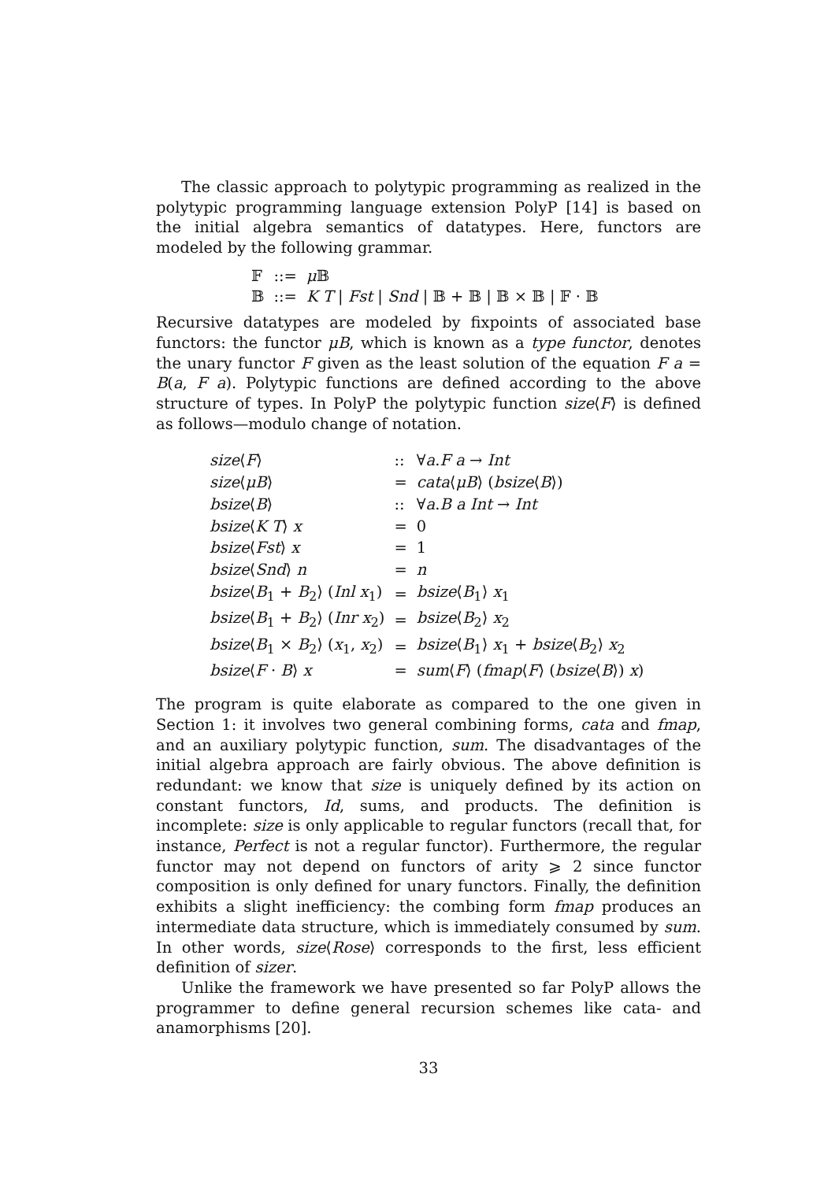The classic approach to polytypic programming as realized in the polytypic programming language extension PolyP [14] is based on the initial algebra semantics of datatypes. Here, functors are modeled by the following grammar.
| 𝔽 | ::= | μ 𝔹 |
| 𝔹 | ::= | K T / Fst / Snd / 𝔹 + 𝔹 / 𝔹 × 𝔹 / 𝔽 · 𝔹 |
Recursive datatypes are modeled by fixpoints of associated base functors: the functor μB, which is known as a type functor, denotes the unary functor F given as the least solution of the equation F a = B(a, F a). Polytypic functions are defined according to the above structure of types. In PolyP the polytypic function size⟨F⟩ is defined as follows—modulo change of notation.
| size ⟨ F ⟩ | :: | ∀ a . F a → Int |
| size ⟨ μB ⟩ | = | cata ⟨ μB ⟩ ( bsize ⟨ B ⟩) |
| bsize ⟨ B ⟩ | :: | ∀ a . B a Int → Int |
| bsize ⟨ K T ⟩ x | = | 0 |
| bsize ⟨ Fst ⟩ x | = | 1 |
| bsize ⟨ Snd ⟩ n | = | n |
| bsize ⟨ B<sub>1</sub> + B<sub>2</sub>⟩ ( Inl x<sub>1</sub>) | = | bsize ⟨ B<sub>1</sub>⟩ x<sub>1</sub> |
| bsize ⟨ B<sub>1</sub> + B<sub>2</sub>⟩ ( Inr x<sub>2</sub>) | = | bsize ⟨ B<sub>2</sub>⟩ x<sub>2</sub> |
| bsize ⟨ B<sub>1</sub> × B<sub>2</sub>⟩ ( x<sub>1</sub>, x<sub>2</sub>) | = | bsize ⟨ B<sub>1</sub>⟩ x<sub>1</sub> + bsize ⟨ B<sub>2</sub>⟩ x<sub>2</sub> |
| bsize ⟨ F · B ⟩ x | = | sum ⟨ F ⟩ ( fmap ⟨ F ⟩ ( bsize ⟨ B ⟩) x ) |
The program is quite elaborate as compared to the one given in Section 1: it involves two general combining forms, cata and fmap, and an auxiliary polytypic function, sum. The disadvantages of the initial algebra approach are fairly obvious. The above definition is redundant: we know that size is uniquely defined by its action on constant functors, Id, sums, and products. The definition is incomplete: size is only applicable to regular functors (recall that, for instance, Perfect is not a regular functor). Furthermore, the regular functor may not depend on functors of arity ⩾ 2 since functor composition is only defined for unary functors. Finally, the definition exhibits a slight inefficiency: the combing form fmap produces an intermediate data structure, which is immediately consumed by sum. In other words, size⟨Rose⟩ corresponds to the first, less efficient definition of sizer.
Unlike the framework we have presented so far PolyP allows the programmer to define general recursion schemes like cata- and anamorphisms [20].
33